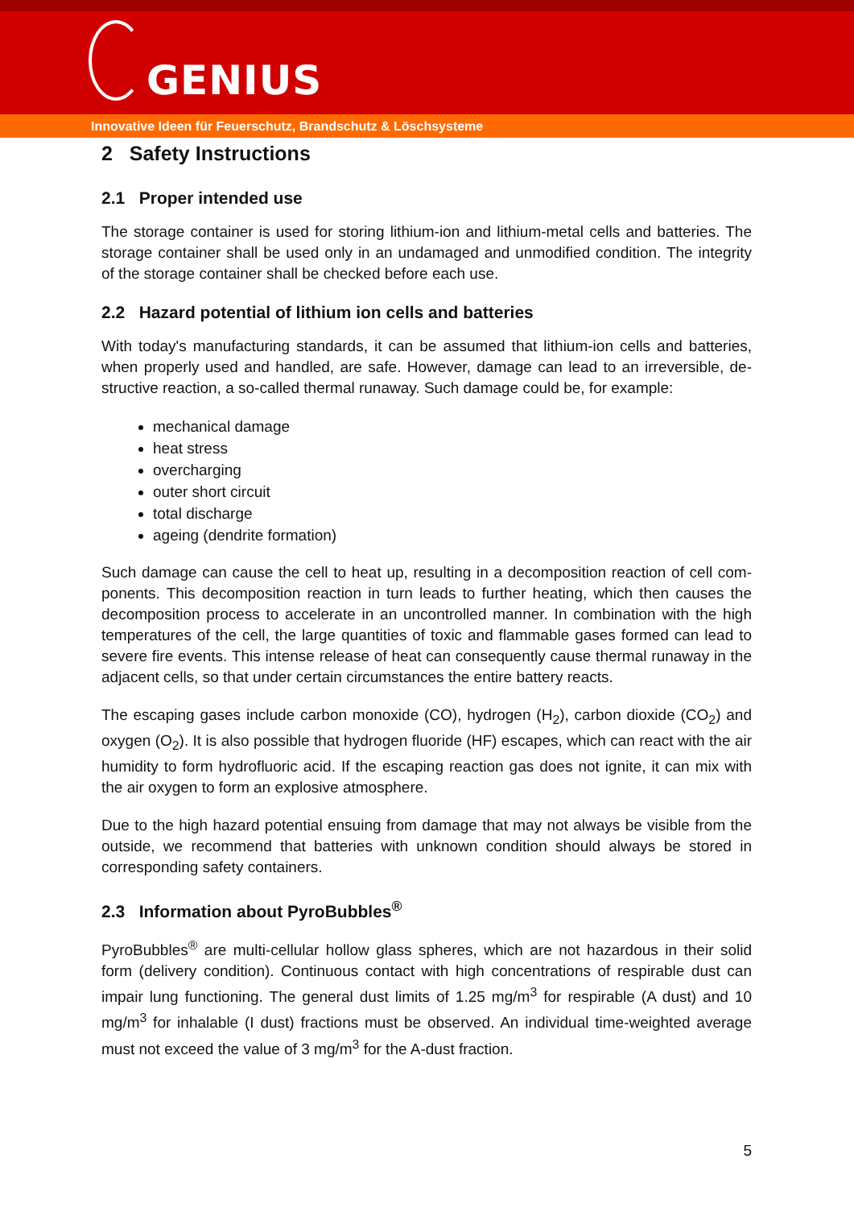GENIUS
Innovative Ideen für Feuerschutz, Brandschutz & Löschsysteme
2 Safety Instructions
2.1 Proper intended use
The storage container is used for storing lithium-ion and lithium-metal cells and batteries. The storage container shall be used only in an undamaged and unmodified condition. The integrity of the storage container shall be checked before each use.
2.2 Hazard potential of lithium ion cells and batteries
With today's manufacturing standards, it can be assumed that lithium-ion cells and batteries, when properly used and handled, are safe. However, damage can lead to an irreversible, de-structive reaction, a so-called thermal runaway. Such damage could be, for example:
mechanical damage
heat stress
overcharging
outer short circuit
total discharge
ageing (dendrite formation)
Such damage can cause the cell to heat up, resulting in a decomposition reaction of cell com-ponents. This decomposition reaction in turn leads to further heating, which then causes the decomposition process to accelerate in an uncontrolled manner. In combination with the high temperatures of the cell, the large quantities of toxic and flammable gases formed can lead to severe fire events. This intense release of heat can consequently cause thermal runaway in the adjacent cells, so that under certain circumstances the entire battery reacts.
The escaping gases include carbon monoxide (CO), hydrogen (H<sub>2</sub>), carbon dioxide (CO<sub>2</sub>) and oxygen (O<sub>2</sub>). It is also possible that hydrogen fluoride (HF) escapes, which can react with the air humidity to form hydrofluoric acid. If the escaping reaction gas does not ignite, it can mix with the air oxygen to form an explosive atmosphere.
Due to the high hazard potential ensuing from damage that may not always be visible from the outside, we recommend that batteries with unknown condition should always be stored in corresponding safety containers.
2.3 Information about PyroBubbles<sup>®</sup>
PyroBubbles<sup>®</sup> are multi-cellular hollow glass spheres, which are not hazardous in their solid form (delivery condition). Continuous contact with high concentrations of respirable dust can impair lung functioning. The general dust limits of 1.25 mg/m<sup>3</sup> for respirable (A dust) and 10 mg/m<sup>3</sup> for inhalable (I dust) fractions must be observed. An individual time-weighted average must not exceed the value of 3 mg/m<sup>3</sup> for the A-dust fraction.
5